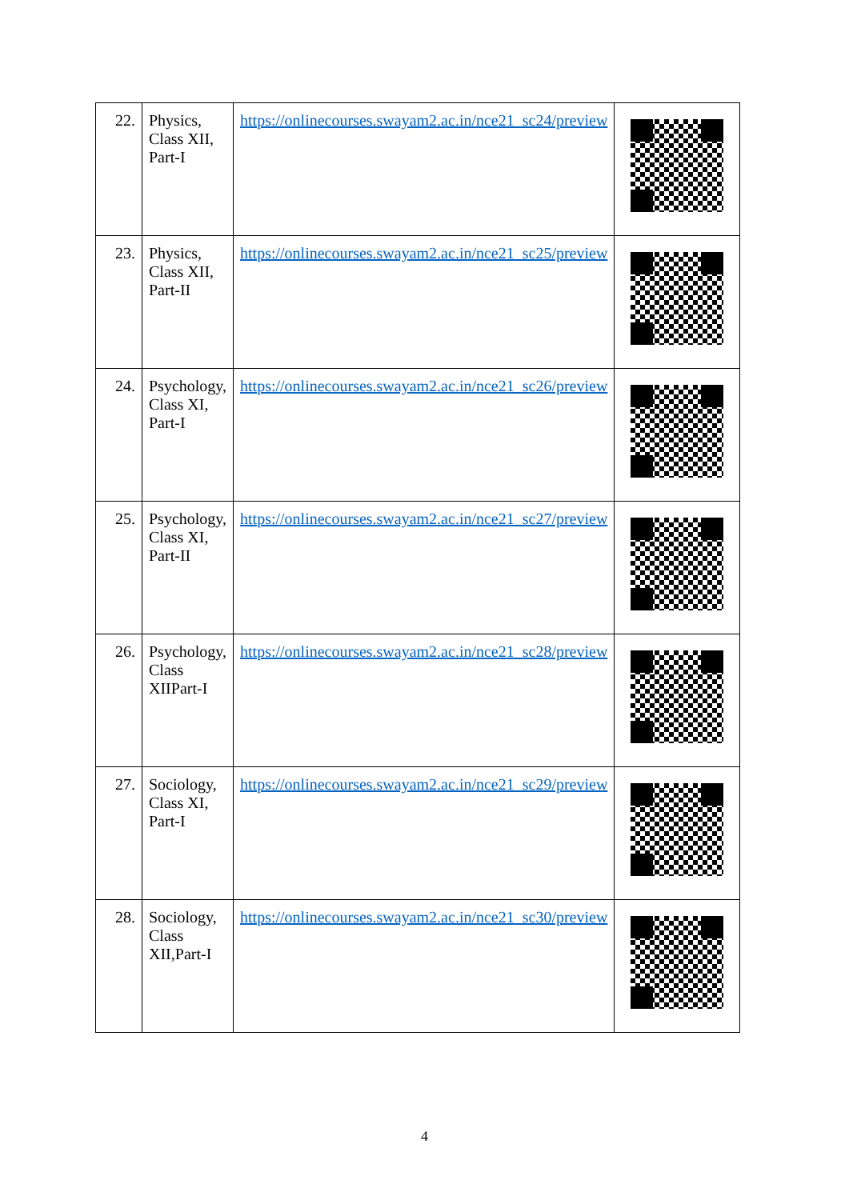| 22. | Physics, Class XII, Part-I | https://onlinecourses.swayam2.ac.in/nce21_sc24/preview | |
| 23. | Physics, Class XII, Part-II | https://onlinecourses.swayam2.ac.in/nce21_sc25/preview | |
| 24. | Psychology, Class XI, Part-I | https://onlinecourses.swayam2.ac.in/nce21_sc26/preview | |
| 25. | Psychology, Class XI, Part-II | https://onlinecourses.swayam2.ac.in/nce21_sc27/preview | |
| 26. | Psychology, Class XIIPart-I | https://onlinecourses.swayam2.ac.in/nce21_sc28/preview | |
| 27. | Sociology, Class XI, Part-I | https://onlinecourses.swayam2.ac.in/nce21_sc29/preview | |
| 28. | Sociology, Class XII,Part-I | https://onlinecourses.swayam2.ac.in/nce21_sc30/preview | |
4